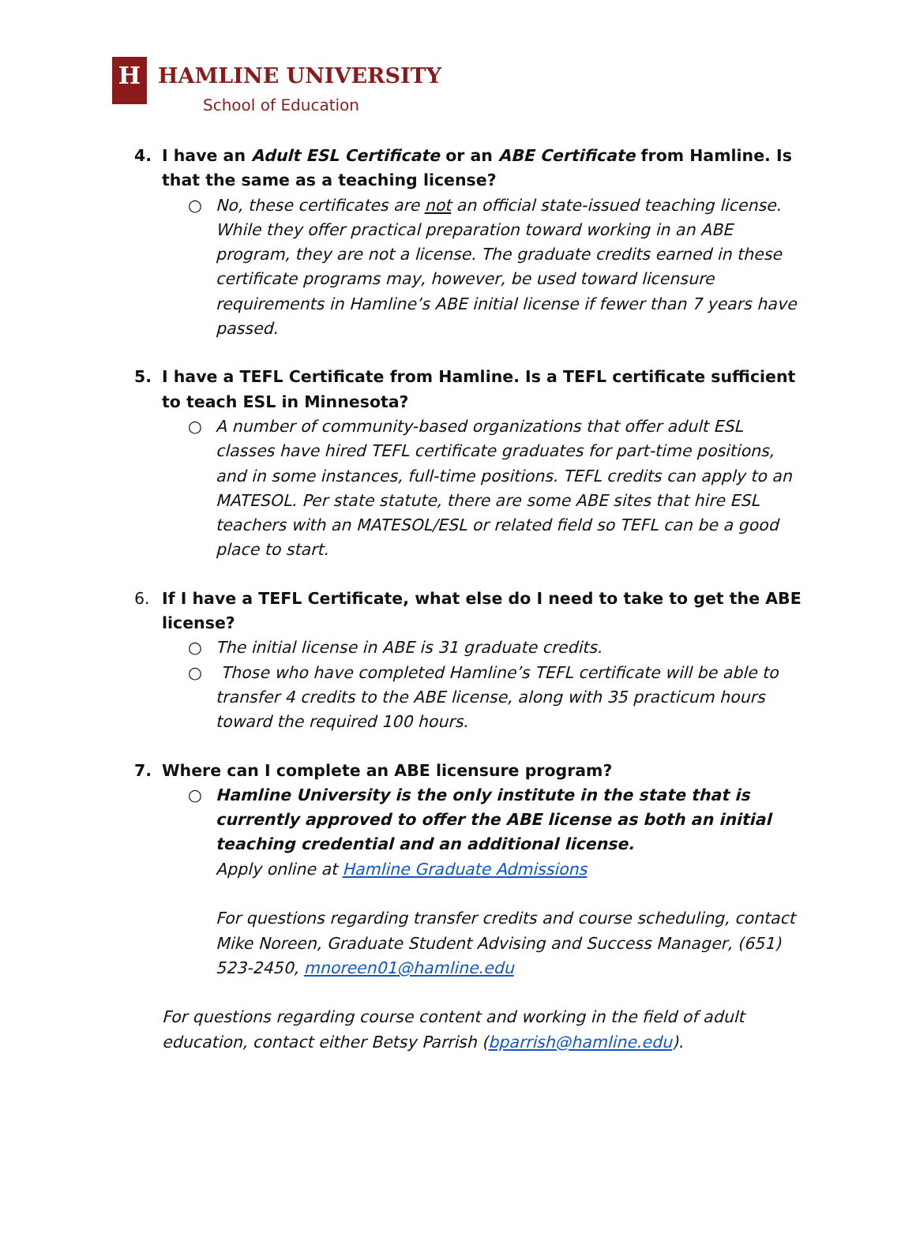H HAMLINE UNIVERSITY
School of Education
4. I have an Adult ESL Certificate or an ABE Certificate from Hamline. Is that the same as a teaching license?
○ No, these certificates are not an official state-issued teaching license. While they offer practical preparation toward working in an ABE program, they are not a license. The graduate credits earned in these certificate programs may, however, be used toward licensure requirements in Hamline’s ABE initial license if fewer than 7 years have passed.
5. I have a TEFL Certificate from Hamline. Is a TEFL certificate sufficient to teach ESL in Minnesota?
○ A number of community-based organizations that offer adult ESL classes have hired TEFL certificate graduates for part-time positions, and in some instances, full-time positions. TEFL credits can apply to an MATESOL. Per state statute, there are some ABE sites that hire ESL teachers with an MATESOL/ESL or related field so TEFL can be a good place to start.
6. If I have a TEFL Certificate, what else do I need to take to get the ABE license?
○ The initial license in ABE is 31 graduate credits.
○ Those who have completed Hamline’s TEFL certificate will be able to transfer 4 credits to the ABE license, along with 35 practicum hours toward the required 100 hours.
7. Where can I complete an ABE licensure program?
○ Hamline University is the only institute in the state that is currently approved to offer the ABE license as both an initial teaching credential and an additional license.
Apply online at Hamline Graduate Admissions
For questions regarding transfer credits and course scheduling, contact Mike Noreen, Graduate Student Advising and Success Manager, (651) 523-2450, mnoreen01@hamline.edu
For questions regarding course content and working in the field of adult education, contact either Betsy Parrish (bparrish@hamline.edu).